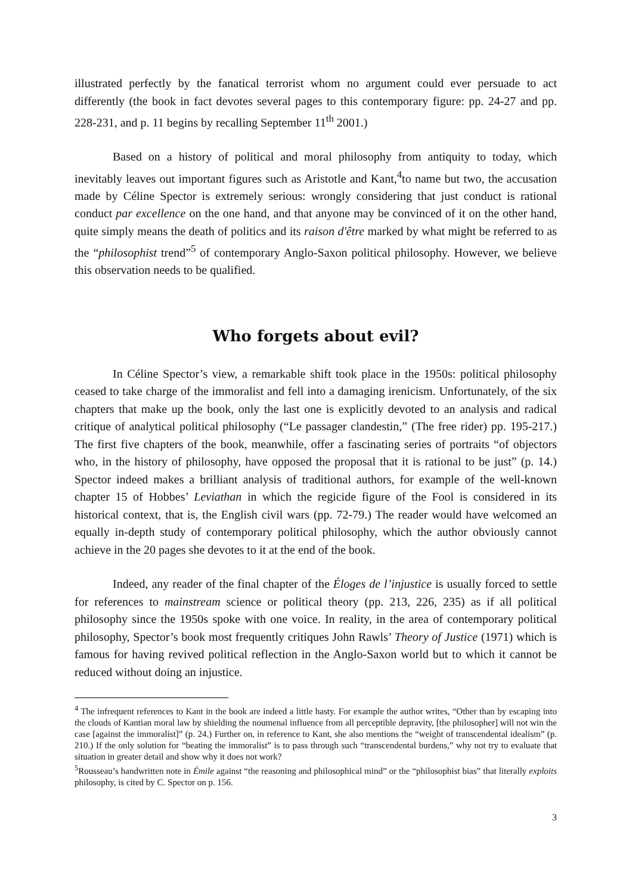illustrated perfectly by the fanatical terrorist whom no argument could ever persuade to act differently (the book in fact devotes several pages to this contemporary figure: pp. 24-27 and pp. 228-231, and p. 11 begins by recalling September 11<sup>th</sup> 2001.)
Based on a history of political and moral philosophy from antiquity to today, which inevitably leaves out important figures such as Aristotle and Kant,<sup>4</sup>to name but two, the accusation made by Céline Spector is extremely serious: wrongly considering that just conduct is rational conduct par excellence on the one hand, and that anyone may be convinced of it on the other hand, quite simply means the death of politics and its raison d'être marked by what might be referred to as the “philosophist trend”<sup>5</sup> of contemporary Anglo-Saxon political philosophy. However, we believe this observation needs to be qualified.
Who forgets about evil?
In Céline Spector’s view, a remarkable shift took place in the 1950s: political philosophy ceased to take charge of the immoralist and fell into a damaging irenicism. Unfortunately, of the six chapters that make up the book, only the last one is explicitly devoted to an analysis and radical critique of analytical political philosophy (“Le passager clandestin,” (The free rider) pp. 195-217.) The first five chapters of the book, meanwhile, offer a fascinating series of portraits “of objectors who, in the history of philosophy, have opposed the proposal that it is rational to be just” (p. 14.) Spector indeed makes a brilliant analysis of traditional authors, for example of the well-known chapter 15 of Hobbes’ Leviathan in which the regicide figure of the Fool is considered in its historical context, that is, the English civil wars (pp. 72-79.) The reader would have welcomed an equally in-depth study of contemporary political philosophy, which the author obviously cannot achieve in the 20 pages she devotes to it at the end of the book.
Indeed, any reader of the final chapter of the Éloges de l’injustice is usually forced to settle for references to mainstream science or political theory (pp. 213, 226, 235) as if all political philosophy since the 1950s spoke with one voice. In reality, in the area of contemporary political philosophy, Spector’s book most frequently critiques John Rawls’ Theory of Justice (1971) which is famous for having revived political reflection in the Anglo-Saxon world but to which it cannot be reduced without doing an injustice.
<sup>4</sup> The infrequent references to Kant in the book are indeed a little hasty. For example the author writes, “Other than by escaping into the clouds of Kantian moral law by shielding the noumenal influence from all perceptible depravity, [the philosopher] will not win the case [against the immoralist]” (p. 24.) Further on, in reference to Kant, she also mentions the “weight of transcendental idealism” (p. 210.) If the only solution for “beating the immoralist” is to pass through such “transcendental burdens,” why not try to evaluate that situation in greater detail and show why it does not work?
<sup>5</sup> Rousseau’s handwritten note in Émile against “the reasoning and philosophical mind” or the “philosophist bias” that literally exploits philosophy, is cited by C. Spector on p. 156.
3